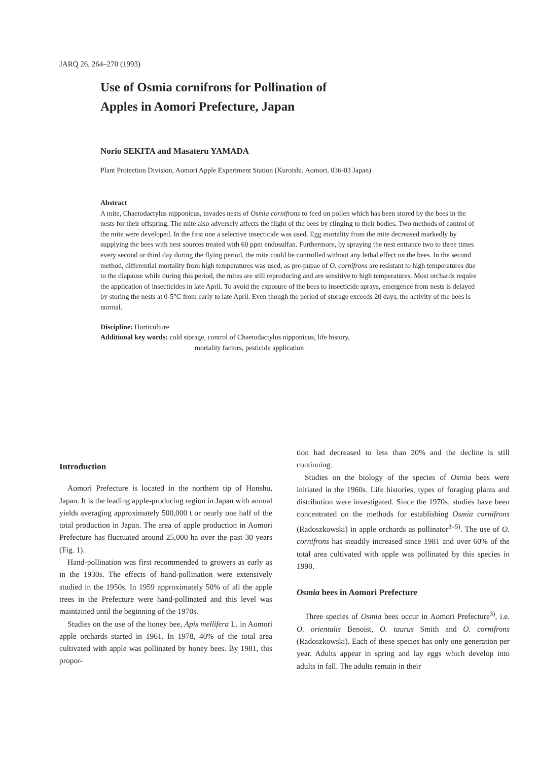JARQ 26, 264–270 (1993)
Use of Osmia cornifrons for Pollination of
Apples in Aomori Prefecture, Japan
Norio SEKITA and Masateru YAMADA
Plant Protection Division, Aomori Apple Experiment Station (Kuroishi, Aomori, 036-03 Japan)
Abstract
A mite, Chaetodactylus nipponicus, invades nests of Osmia cornifrons to feed on pollen which has been stored by the bees in the nests for their offspring. The mite also adversely affects the flight of the bees by clinging to their bodies. Two methods of control of the mite were developed. In the first one a selective insecticide was used. Egg mortality from the mite decreased markedly by supplying the bees with nest sources treated with 60 ppm endosulfan. Furthermore, by spraying the nest entrance two to three times every second or third day during the flying period, the mite could be controlled without any lethal effect on the bees. In the second method, differential mortality from high temperatures was used, as pre-pupae of O. cornifrons are resistant to high temperatures due to the diapause while during this period, the mites are still reproducing and are sensitive to high temperatures. Most orchards require the application of insecticides in late April. To avoid the exposure of the bees to insecticide sprays, emergence from nests is delayed by storing the nests at 0-5°C from early to late April. Even though the period of storage exceeds 20 days, the activity of the bees is normal.
Discipline: Horticulture
Additional key words: cold storage, control of Chaetodactylus nipponicus, life history,
mortality factors, pesticide application
Introduction
Aomori Prefecture is located in the northern tip of Honshu, Japan. It is the leading apple-producing region in Japan with annual yields averaging approximately 500,000 t or nearly one half of the total production in Japan. The area of apple production in Aomori Prefecture has fluctuated around 25,000 ha over the past 30 years (Fig. 1).
Hand-pollination was first recommended to growers as early as in the 1930s. The effects of hand-pollination were extensively studied in the 1950s. In 1959 approximately 50% of all the apple trees in the Prefecture were hand-pollinated and this level was maintained until the beginning of the 1970s.
Studies on the use of the honey bee, Apis mellifera L. in Aomori apple orchards started in 1961. In 1978, 40% of the total area cultivated with apple was pollinated by honey bees. By 1981, this propor-
tion had decreased to less than 20% and the decline is still continuing.
Studies on the biology of the species of Osmia bees were initiated in the 1960s. Life histories, types of foraging plants and distribution were investigated. Since the 1970s, studies have been concentrated on the methods for establishing Osmia cornifrons (Radoszkowski) in apple orchards as pollinator<sup>3–5)</sup>. The use of O. cornifrons has steadily increased since 1981 and over 60% of the total area cultivated with apple was pollinated by this species in 1990.
Osmia bees in Aomori Prefecture
Three species of Osmia bees occur in Aomori Prefecture<sup>3)</sup>, i.e. O. orientalis Benoist, O. taurus Smith and O. cornifrons (Radoszkowski). Each of these species has only one generation per year. Adults appear in spring and lay eggs which develop into adults in fall. The adults remain in their